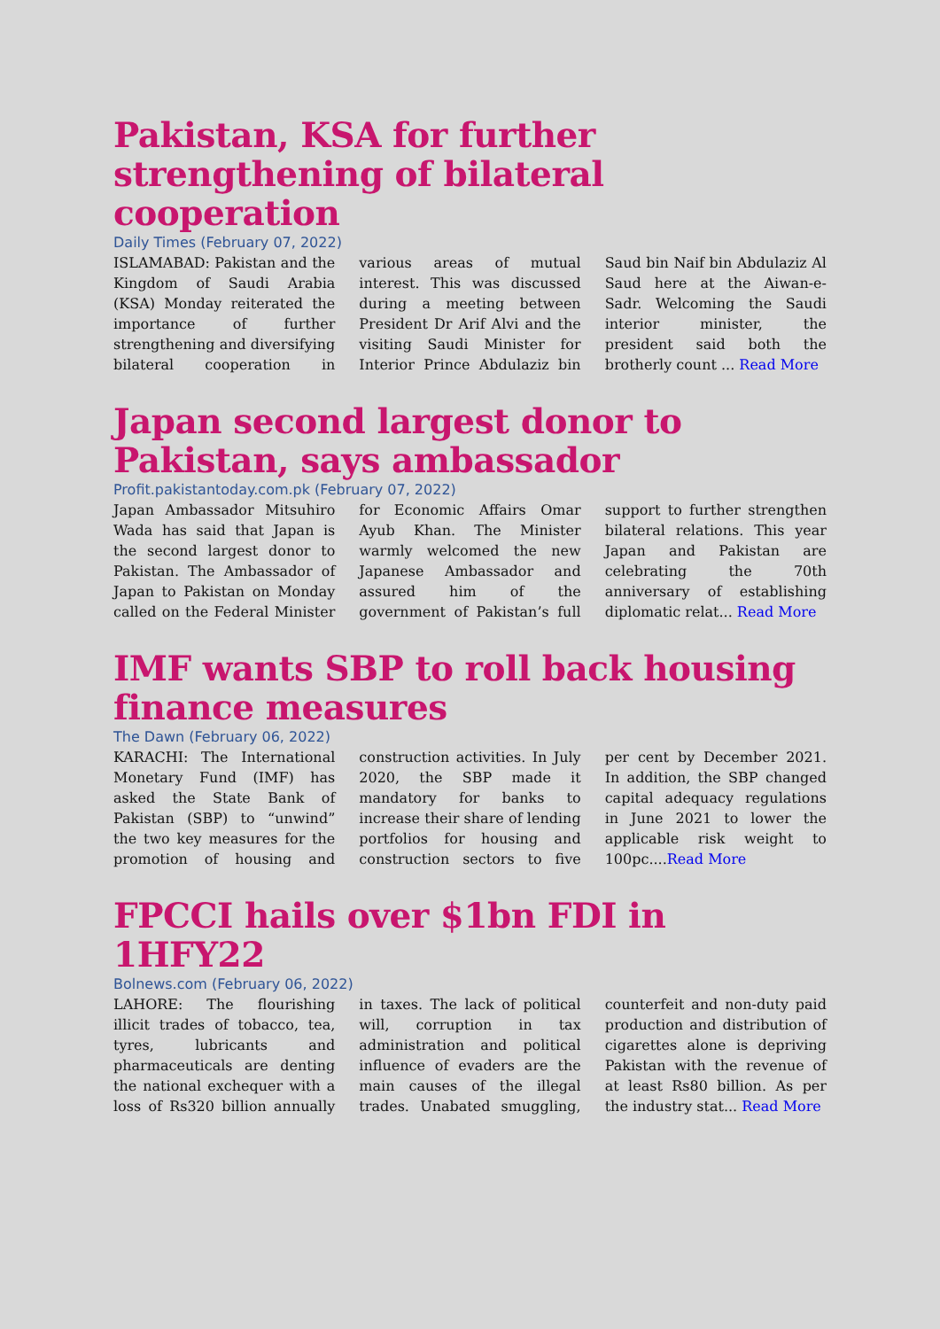Pakistan, KSA for further strengthening of bilateral cooperation
Daily Times (February 07, 2022)
ISLAMABAD: Pakistan and the Kingdom of Saudi Arabia (KSA) Monday reiterated the importance of further strengthening and diversifying bilateral cooperation in various areas of mutual interest. This was discussed during a meeting between President Dr Arif Alvi and the visiting Saudi Minister for Interior Prince Abdulaziz bin Saud bin Naif bin Abdulaziz Al Saud here at the Aiwan-e-Sadr. Welcoming the Saudi interior minister, the president said both the brotherly count ... Read More
Japan second largest donor to Pakistan, says ambassador
Profit.pakistantoday.com.pk (February 07, 2022)
Japan Ambassador Mitsuhiro Wada has said that Japan is the second largest donor to Pakistan. The Ambassador of Japan to Pakistan on Monday called on the Federal Minister for Economic Affairs Omar Ayub Khan. The Minister warmly welcomed the new Japanese Ambassador and assured him of the government of Pakistan’s full support to further strengthen bilateral relations. This year Japan and Pakistan are celebrating the 70th anniversary of establishing diplomatic relat... Read More
IMF wants SBP to roll back housing finance measures
The Dawn (February 06, 2022)
KARACHI: The International Monetary Fund (IMF) has asked the State Bank of Pakistan (SBP) to “unwind” the two key measures for the promotion of housing and construction activities. In July 2020, the SBP made it mandatory for banks to increase their share of lending portfolios for housing and construction sectors to five per cent by December 2021. In addition, the SBP changed capital adequacy regulations in June 2021 to lower the applicable risk weight to 100pc....Read More
FPCCI hails over $1bn FDI in 1HFY22
Bolnews.com (February 06, 2022)
LAHORE: The flourishing illicit trades of tobacco, tea, tyres, lubricants and pharmaceuticals are denting the national exchequer with a loss of Rs320 billion annually in taxes. The lack of political will, corruption in tax administration and political influence of evaders are the main causes of the illegal trades. Unabated smuggling, counterfeit and non-duty paid production and distribution of cigarettes alone is depriving Pakistan with the revenue of at least Rs80 billion. As per the industry stat... Read More